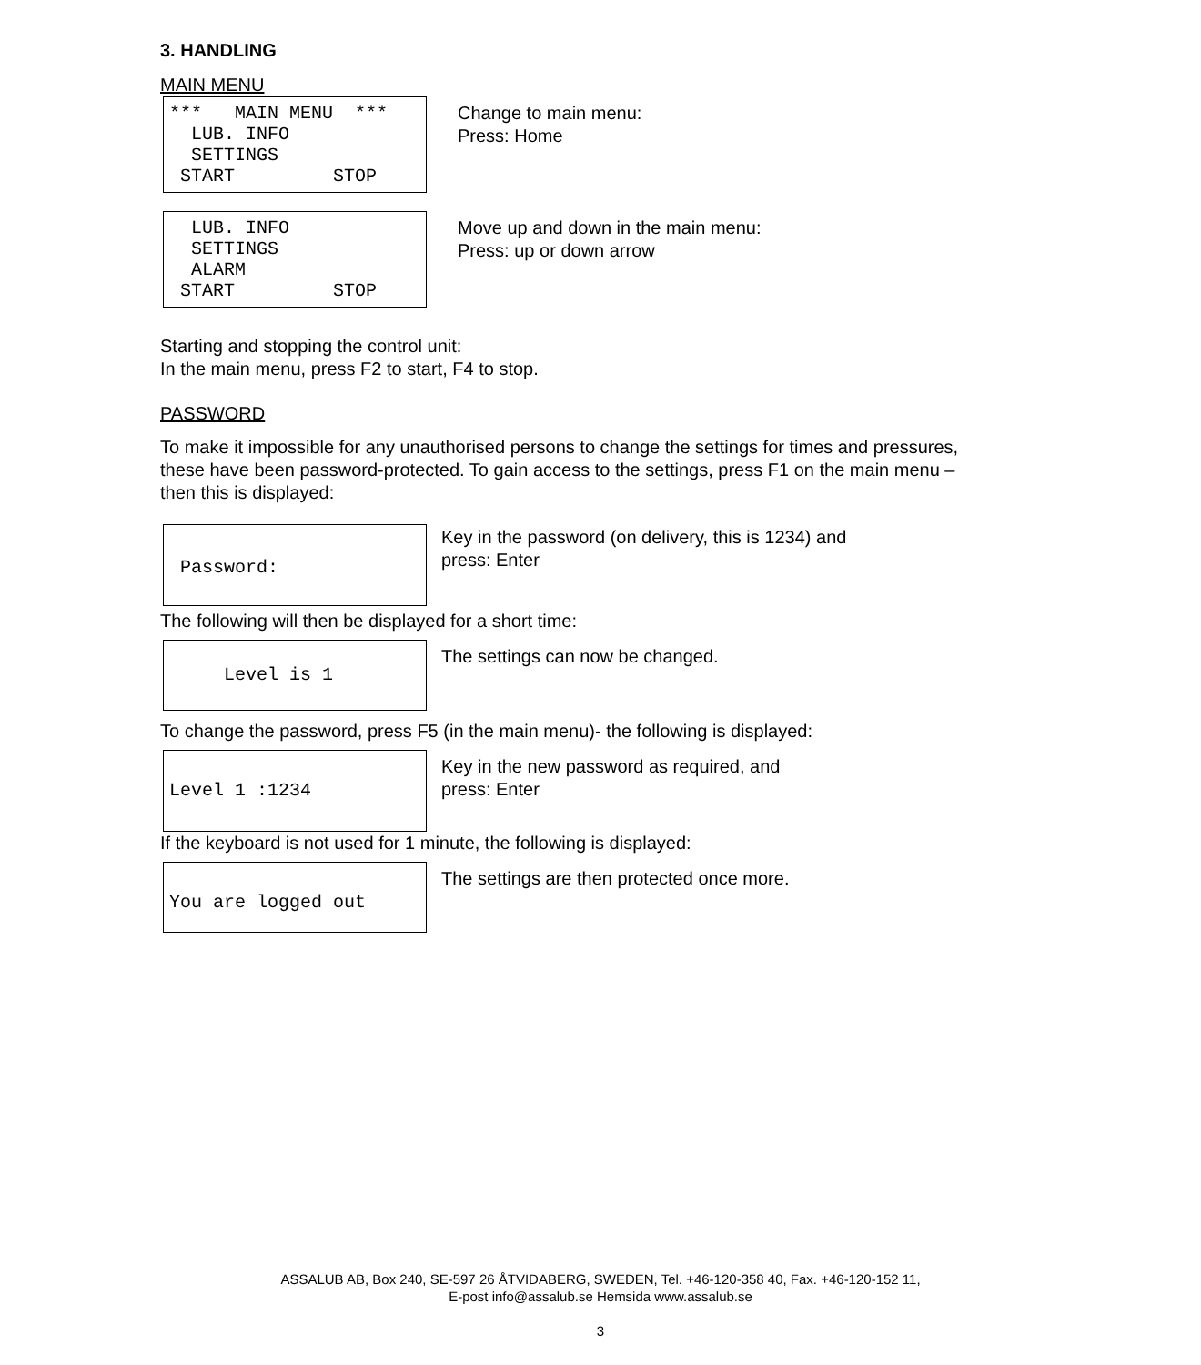3. HANDLING
MAIN MENU
*** MAIN MENU *** LUB. INFO SETTINGS START STOP
Change to main menu:
Press: Home
LUB. INFO SETTINGS ALARM START STOP
Move up and down in the main menu:
Press: up or down arrow
Starting and stopping the control unit:
In the main menu, press F2 to start, F4 to stop.
PASSWORD
To make it impossible for any unauthorised persons to change the settings for times and pressures, these have been password-protected. To gain access to the settings, press F1 on the main menu – then this is displayed:
Password:
Key in the password (on delivery, this is 1234) and
press: Enter
The following will then be displayed for a short time:
Level is 1
The settings can now be changed.
To change the password, press F5 (in the main menu)- the following is displayed:
Level 1 :1234
Key in the new password as required, and
press: Enter
If the keyboard is not used for 1 minute, the following is displayed:
You are logged out
The settings are then protected once more.
ASSALUB AB, Box 240, SE-597 26 ÅTVIDABERG, SWEDEN, Tel. +46-120-358 40, Fax. +46-120-152 11,
E-post info@assalub.se Hemsida www.assalub.se
3